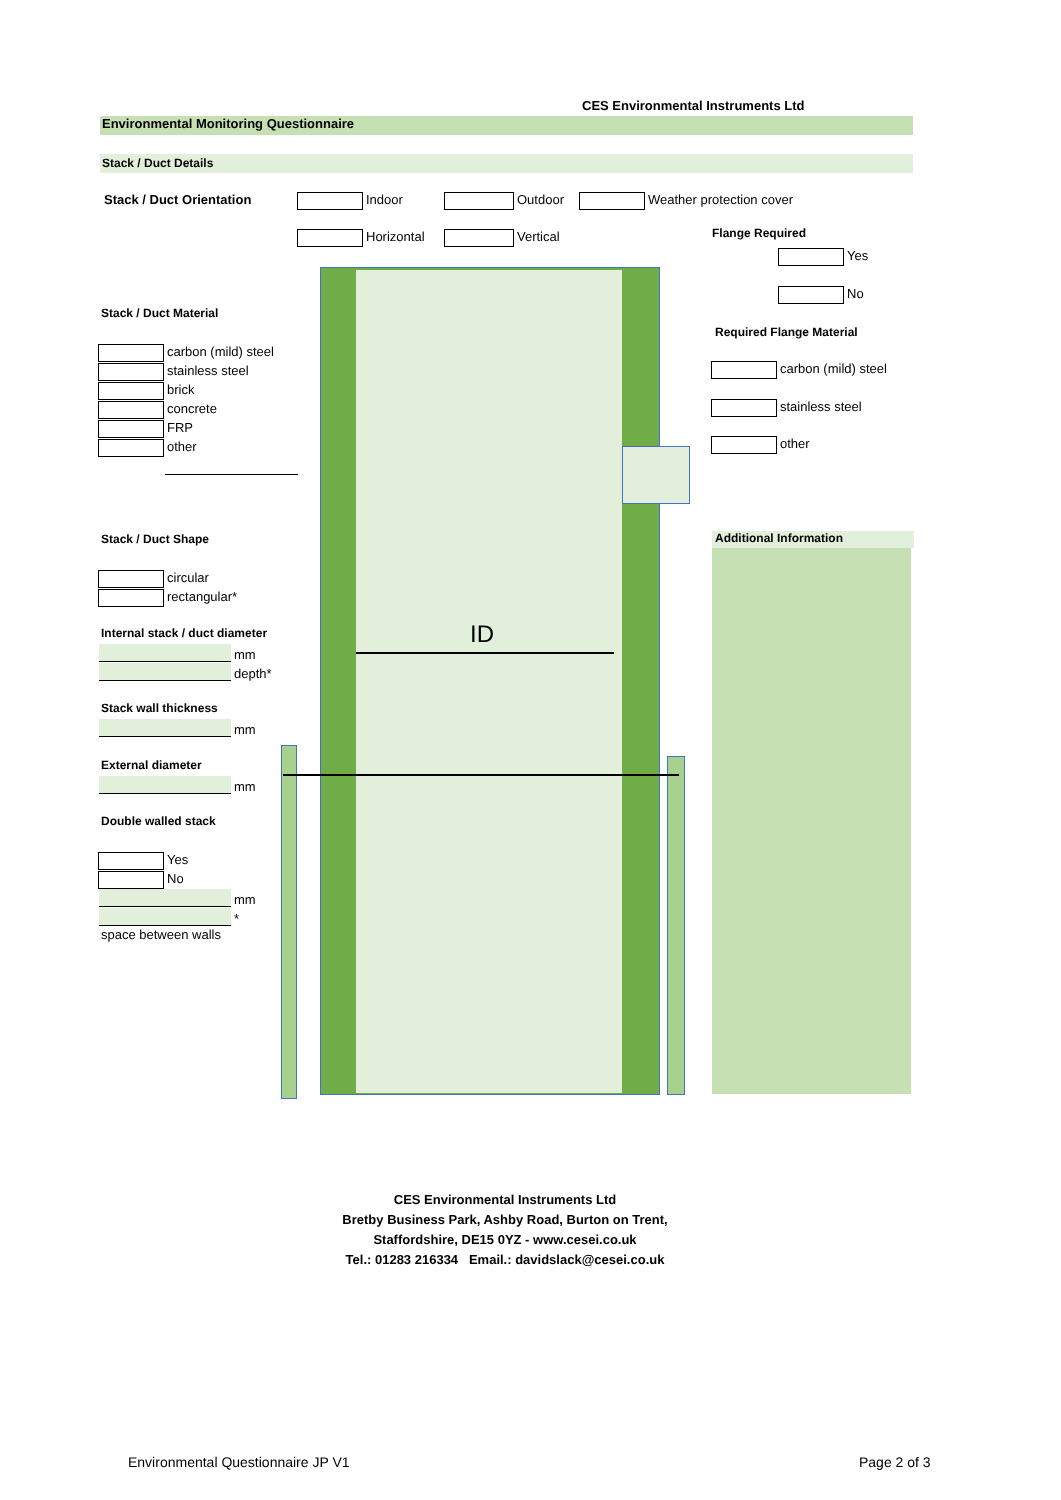CES Environmental Instruments Ltd
Environmental Monitoring Questionnaire
Stack / Duct Details
ID
Stack / Duct Orientation Indoor Outdoor Weather protection cover
Horizontal Vertical Flange Required
Yes
No
Required Flange Material
carbon (mild) steel
stainless steel
other
Stack / Duct Material
carbon (mild) steel
stainless steel
brick
concrete
FRP
other
Stack / Duct Shape
circular
rectangular*
Internal stack / duct diameter
mm
depth*
Stack wall thickness
mm
External diameter
mm
Double walled stack
Yes
No
mm
*
space between walls
Additional Information
CES Environmental Instruments Ltd
Bretby Business Park, Ashby Road, Burton on Trent,
Staffordshire, DE15 0YZ - www.cesei.co.uk
Tel.: 01283 216334 Email.: davidslack@cesei.co.uk
Environmental Questionnaire JP V1
Page 2 of 3